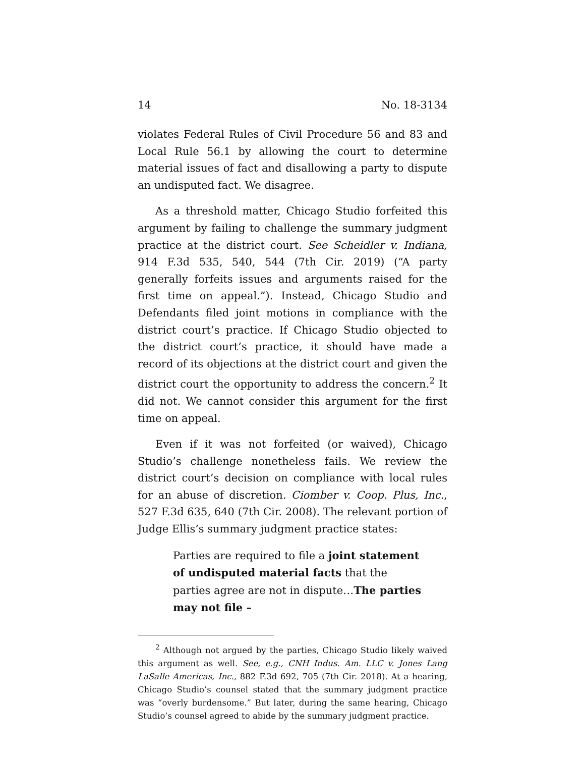14 No. 18-3134
violates Federal Rules of Civil Procedure 56 and 83 and Local Rule 56.1 by allowing the court to determine material issues of fact and disallowing a party to dispute an undisputed fact. We disagree.
As a threshold matter, Chicago Studio forfeited this argument by failing to challenge the summary judgment practice at the district court. See Scheidler v. Indiana, 914 F.3d 535, 540, 544 (7th Cir. 2019) (“A party generally forfeits issues and arguments raised for the first time on appeal.”). Instead, Chicago Studio and Defendants filed joint motions in compliance with the district court’s practice. If Chicago Studio objected to the district court’s practice, it should have made a record of its objections at the district court and given the district court the opportunity to address the concern.<sup>2</sup> It did not. We cannot consider this argument for the first time on appeal.
Even if it was not forfeited (or waived), Chicago Studio’s challenge nonetheless fails. We review the district court’s decision on compliance with local rules for an abuse of discretion. Ciomber v. Coop. Plus, Inc., 527 F.3d 635, 640 (7th Cir. 2008). The relevant portion of Judge Ellis’s summary judgment practice states:
Parties are required to file a joint statement of undisputed material facts that the parties agree are not in dispute…The parties may not file –
<sup>2</sup> Although not argued by the parties, Chicago Studio likely waived this argument as well. See, e.g., CNH Indus. Am. LLC v. Jones Lang LaSalle Americas, Inc., 882 F.3d 692, 705 (7th Cir. 2018). At a hearing, Chicago Studio’s counsel stated that the summary judgment practice was “overly burdensome.” But later, during the same hearing, Chicago Studio’s counsel agreed to abide by the summary judgment practice.